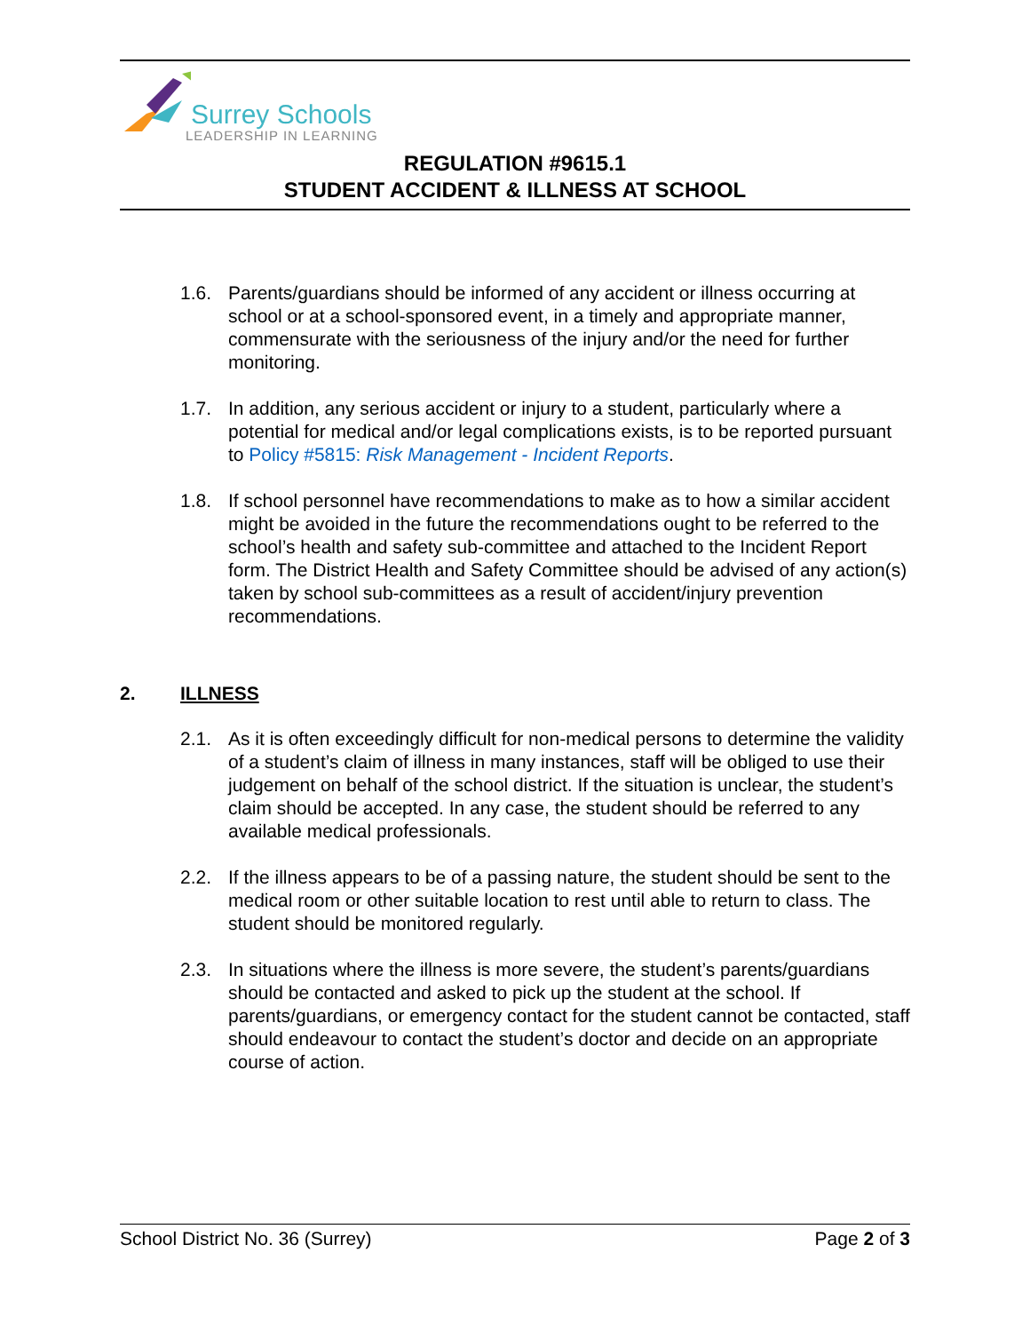Surrey Schools
LEADERSHIP IN LEARNING
REGULATION #9615.1
STUDENT ACCIDENT & ILLNESS AT SCHOOL
1.6. Parents/guardians should be informed of any accident or illness occurring at school or at a school-sponsored event, in a timely and appropriate manner, commensurate with the seriousness of the injury and/or the need for further monitoring.
1.7. In addition, any serious accident or injury to a student, particularly where a potential for medical and/or legal complications exists, is to be reported pursuant to Policy #5815: Risk Management - Incident Reports.
1.8. If school personnel have recommendations to make as to how a similar accident might be avoided in the future the recommendations ought to be referred to the school’s health and safety sub-committee and attached to the Incident Report form. The District Health and Safety Committee should be advised of any action(s) taken by school sub-committees as a result of accident/injury prevention recommendations.
2. ILLNESS
2.1. As it is often exceedingly difficult for non-medical persons to determine the validity of a student’s claim of illness in many instances, staff will be obliged to use their judgement on behalf of the school district. If the situation is unclear, the student’s claim should be accepted. In any case, the student should be referred to any available medical professionals.
2.2. If the illness appears to be of a passing nature, the student should be sent to the medical room or other suitable location to rest until able to return to class. The student should be monitored regularly.
2.3. In situations where the illness is more severe, the student’s parents/guardians should be contacted and asked to pick up the student at the school. If parents/guardians, or emergency contact for the student cannot be contacted, staff should endeavour to contact the student’s doctor and decide on an appropriate course of action.
School District No. 36 (Surrey) Page 2 of 3